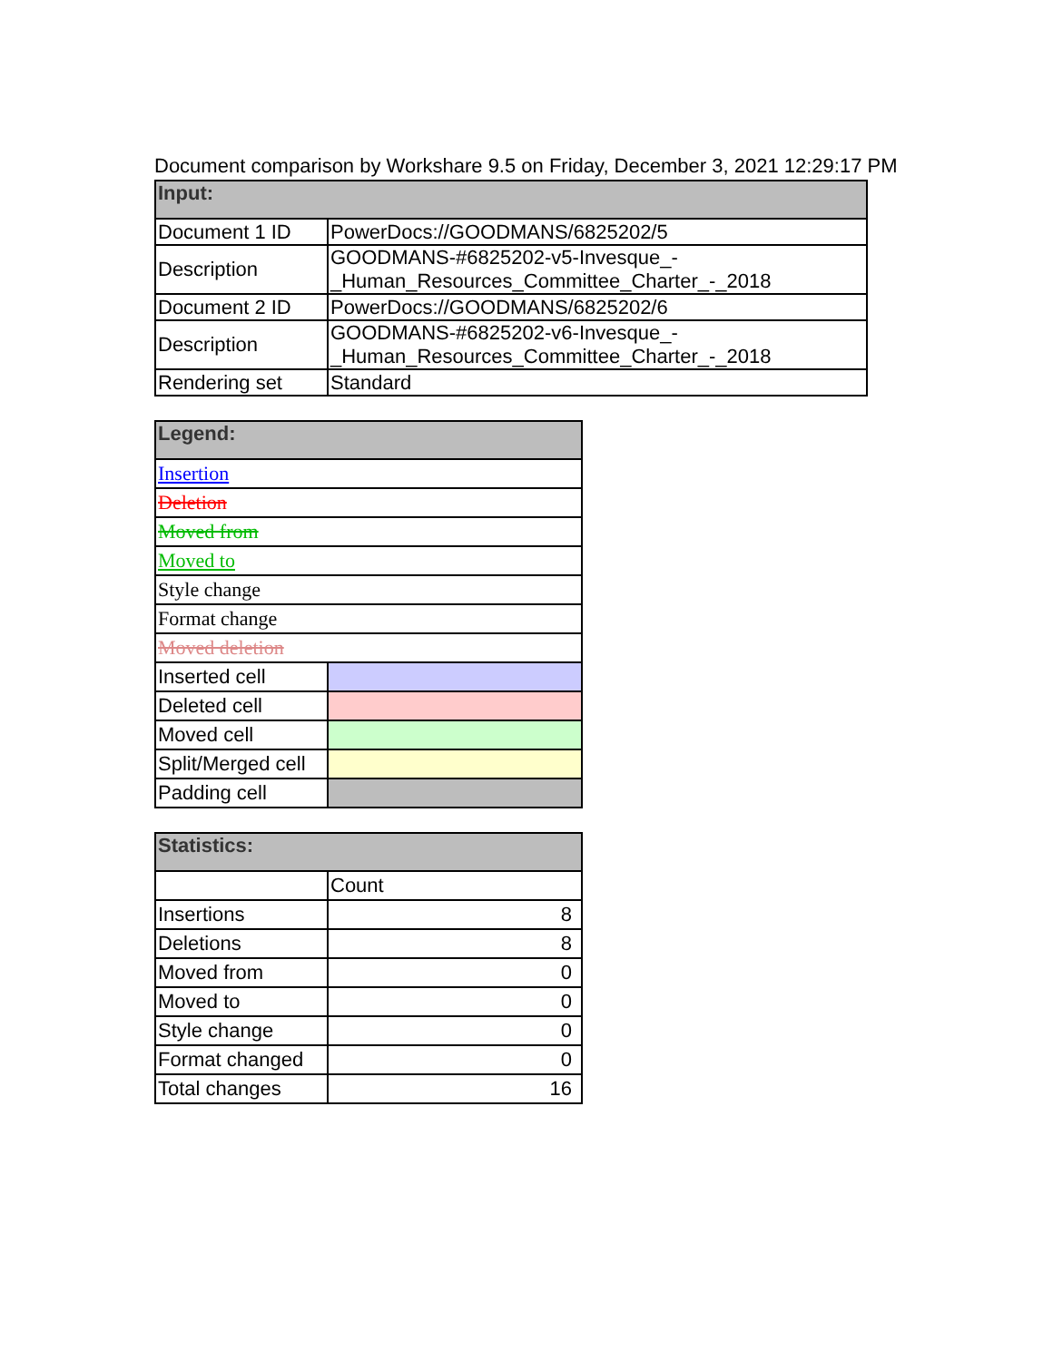Document comparison by Workshare 9.5 on Friday, December 3, 2021 12:29:17 PM
| Input: | |
| --- | --- |
| Document 1 ID | PowerDocs://GOODMANS/6825202/5 |
| Description | GOODMANS-#6825202-v5-Invesque_-_Human_Resources_Committee_Charter_-_2018 |
| Document 2 ID | PowerDocs://GOODMANS/6825202/6 |
| Description | GOODMANS-#6825202-v6-Invesque_-_Human_Resources_Committee_Charter_-_2018 |
| Rendering set | Standard |
| Legend: | |
| --- | --- |
| Insertion | |
| Deletion | |
| Moved from | |
| Moved to | |
| Style change | |
| Format change | |
| Moved deletion | |
| Inserted cell | |
| Deleted cell | |
| Moved cell | |
| Split/Merged cell | |
| Padding cell | |
| Statistics: | |
| --- | --- |
| | Count |
| Insertions | 8 |
| Deletions | 8 |
| Moved from | 0 |
| Moved to | 0 |
| Style change | 0 |
| Format changed | 0 |
| Total changes | 16 |